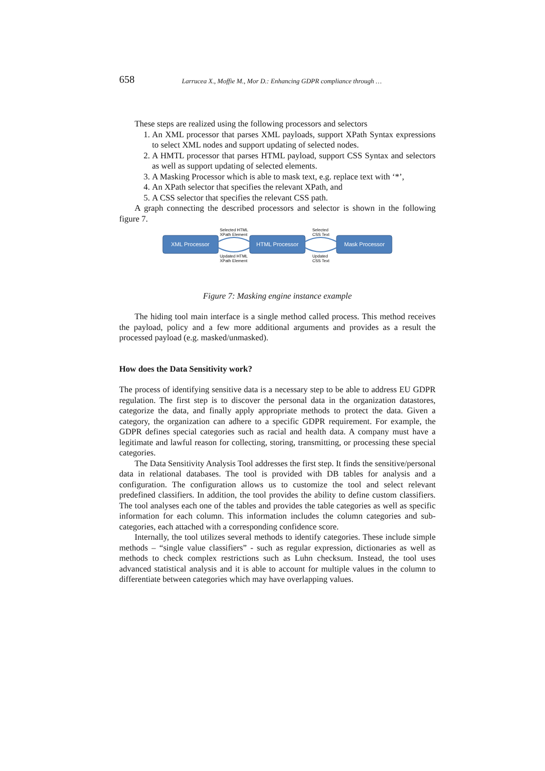658 Larrucea X., Moffie M., Mor D.: Enhancing GDPR compliance through …
These steps are realized using the following processors and selectors
1. An XML processor that parses XML payloads, support XPath Syntax expressions to select XML nodes and support updating of selected nodes.
2. A HMTL processor that parses HTML payload, support CSS Syntax and selectors as well as support updating of selected elements.
3. A Masking Processor which is able to mask text, e.g. replace text with ‘*’,
4. An XPath selector that specifies the relevant XPath, and
5. A CSS selector that specifies the relevant CSS path.
A graph connecting the described processors and selector is shown in the following figure 7.
Selected HTML
XPath Element
Selected
CSS Text
XML Processor
HTML Processor
Mask Processor
Updated HTML
XPath Element
Updated
CSS Text
Figure 7: Masking engine instance example
The hiding tool main interface is a single method called process. This method receives the payload, policy and a few more additional arguments and provides as a result the processed payload (e.g. masked/unmasked).
How does the Data Sensitivity work?
The process of identifying sensitive data is a necessary step to be able to address EU GDPR regulation. The first step is to discover the personal data in the organization datastores, categorize the data, and finally apply appropriate methods to protect the data. Given a category, the organization can adhere to a specific GDPR requirement. For example, the GDPR defines special categories such as racial and health data. A company must have a legitimate and lawful reason for collecting, storing, transmitting, or processing these special categories.
The Data Sensitivity Analysis Tool addresses the first step. It finds the sensitive/personal data in relational databases. The tool is provided with DB tables for analysis and a configuration. The configuration allows us to customize the tool and select relevant predefined classifiers. In addition, the tool provides the ability to define custom classifiers. The tool analyses each one of the tables and provides the table categories as well as specific information for each column. This information includes the column categories and sub-categories, each attached with a corresponding confidence score.
Internally, the tool utilizes several methods to identify categories. These include simple methods – “single value classifiers” - such as regular expression, dictionaries as well as methods to check complex restrictions such as Luhn checksum. Instead, the tool uses advanced statistical analysis and it is able to account for multiple values in the column to differentiate between categories which may have overlapping values.